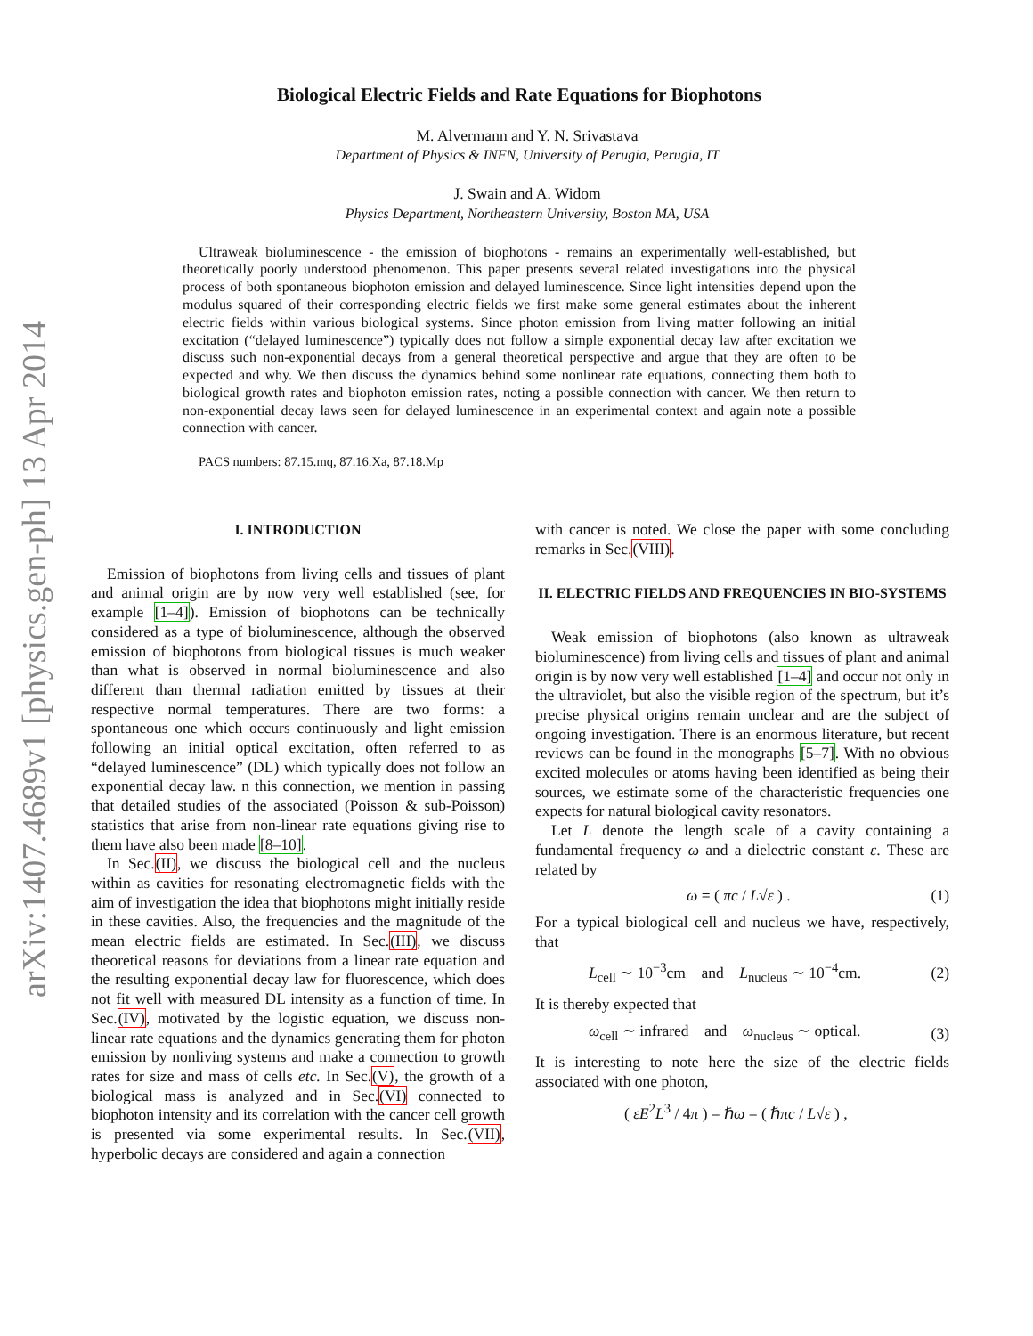arXiv:1407.4689v1 [physics.gen-ph] 13 Apr 2014
Biological Electric Fields and Rate Equations for Biophotons
M. Alvermann and Y. N. Srivastava
Department of Physics & INFN, University of Perugia, Perugia, IT
J. Swain and A. Widom
Physics Department, Northeastern University, Boston MA, USA
Ultraweak bioluminescence - the emission of biophotons - remains an experimentally well-established, but theoretically poorly understood phenomenon. This paper presents several related investigations into the physical process of both spontaneous biophoton emission and delayed luminescence. Since light intensities depend upon the modulus squared of their corresponding electric fields we first make some general estimates about the inherent electric fields within various biological systems. Since photon emission from living matter following an initial excitation (“delayed luminescence”) typically does not follow a simple exponential decay law after excitation we discuss such non-exponential decays from a general theoretical perspective and argue that they are often to be expected and why. We then discuss the dynamics behind some nonlinear rate equations, connecting them both to biological growth rates and biophoton emission rates, noting a possible connection with cancer. We then return to non-exponential decay laws seen for delayed luminescence in an experimental context and again note a possible connection with cancer.
PACS numbers: 87.15.mq, 87.16.Xa, 87.18.Mp
I. INTRODUCTION
Emission of biophotons from living cells and tissues of plant and animal origin are by now very well established (see, for example [1–4]). Emission of biophotons can be technically considered as a type of bioluminescence, although the observed emission of biophotons from biological tissues is much weaker than what is observed in normal bioluminescence and also different than thermal radiation emitted by tissues at their respective normal temperatures. There are two forms: a spontaneous one which occurs continuously and light emission following an initial optical excitation, often referred to as “delayed luminescence” (DL) which typically does not follow an exponential decay law. n this connection, we mention in passing that detailed studies of the associated (Poisson & sub-Poisson) statistics that arise from non-linear rate equations giving rise to them have also been made [8–10].
In Sec.(II), we discuss the biological cell and the nucleus within as cavities for resonating electromagnetic fields with the aim of investigation the idea that biophotons might initially reside in these cavities. Also, the frequencies and the magnitude of the mean electric fields are estimated. In Sec.(III), we discuss theoretical reasons for deviations from a linear rate equation and the resulting exponential decay law for fluorescence, which does not fit well with measured DL intensity as a function of time. In Sec.(IV), motivated by the logistic equation, we discuss non-linear rate equations and the dynamics generating them for photon emission by nonliving systems and make a connection to growth rates for size and mass of cells etc. In Sec.(V), the growth of a biological mass is analyzed and in Sec.(VI) connected to biophoton intensity and its correlation with the cancer cell growth is presented via some experimental results. In Sec.(VII), hyperbolic decays are considered and again a connection
with cancer is noted. We close the paper with some concluding remarks in Sec.(VIII).
II. ELECTRIC FIELDS AND FREQUENCIES IN BIO-SYSTEMS
Weak emission of biophotons (also known as ultraweak bioluminescence) from living cells and tissues of plant and animal origin is by now very well established [1–4] and occur not only in the ultraviolet, but also the visible region of the spectrum, but it’s precise physical origins remain unclear and are the subject of ongoing investigation. There is an enormous literature, but recent reviews can be found in the monographs [5–7]. With no obvious excited molecules or atoms having been identified as being their sources, we estimate some of the characteristic frequencies one expects for natural biological cavity resonators.
Let L denote the length scale of a cavity containing a fundamental frequency ω and a dielectric constant ε. These are related by
ω = ( πc / L√ε ) . (1)
For a typical biological cell and nucleus we have, respectively, that
L<sub>cell</sub> ∼ 10<sup>−3</sup>cm and L<sub>nucleus</sub> ∼ 10<sup>−4</sup>cm. (2)
It is thereby expected that
ω<sub>cell</sub> ∼ infrared and ω<sub>nucleus</sub> ∼ optical. (3)
It is interesting to note here the size of the electric fields associated with one photon,
( εE<sup>2</sup>L<sup>3</sup> / 4π ) = ℏω = ( ℏπc / L√ε ) ,